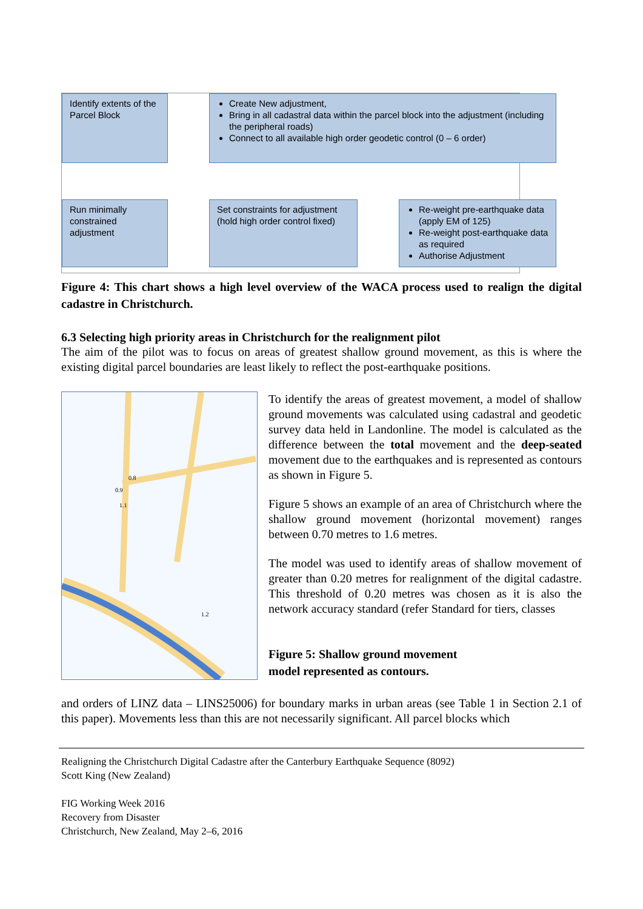Identify extents of the Parcel Block
Create New adjustment,
Bring in all cadastral data within the parcel block into the adjustment (including the peripheral roads)
Connect to all available high order geodetic control (0 – 6 order)
Run minimally constrained adjustment
Set constraints for adjustment (hold high order control fixed)
Re-weight pre-earthquake data (apply EM of 125)
Re-weight post-earthquake data as required
Authorise Adjustment
Figure 4: This chart shows a high level overview of the WACA process used to realign the digital cadastre in Christchurch.
6.3 Selecting high priority areas in Christchurch for the realignment pilot
The aim of the pilot was to focus on areas of greatest shallow ground movement, as this is where the existing digital parcel boundaries are least likely to reflect the post-earthquake positions.
0.8
0.9
1.1
1.2
To identify the areas of greatest movement, a model of shallow ground movements was calculated using cadastral and geodetic survey data held in Landonline. The model is calculated as the difference between the total movement and the deep-seated movement due to the earthquakes and is represented as contours as shown in Figure 5.
Figure 5 shows an example of an area of Christchurch where the shallow ground movement (horizontal movement) ranges between 0.70 metres to 1.6 metres.
The model was used to identify areas of shallow movement of greater than 0.20 metres for realignment of the digital cadastre. This threshold of 0.20 metres was chosen as it is also the network accuracy standard (refer Standard for tiers, classes
Figure 5: Shallow ground movement
model represented as contours.
and orders of LINZ data – LINS25006) for boundary marks in urban areas (see Table 1 in Section 2.1 of this paper). Movements less than this are not necessarily significant. All parcel blocks which
Realigning the Christchurch Digital Cadastre after the Canterbury Earthquake Sequence (8092)
Scott King (New Zealand)
FIG Working Week 2016
Recovery from Disaster
Christchurch, New Zealand, May 2–6, 2016